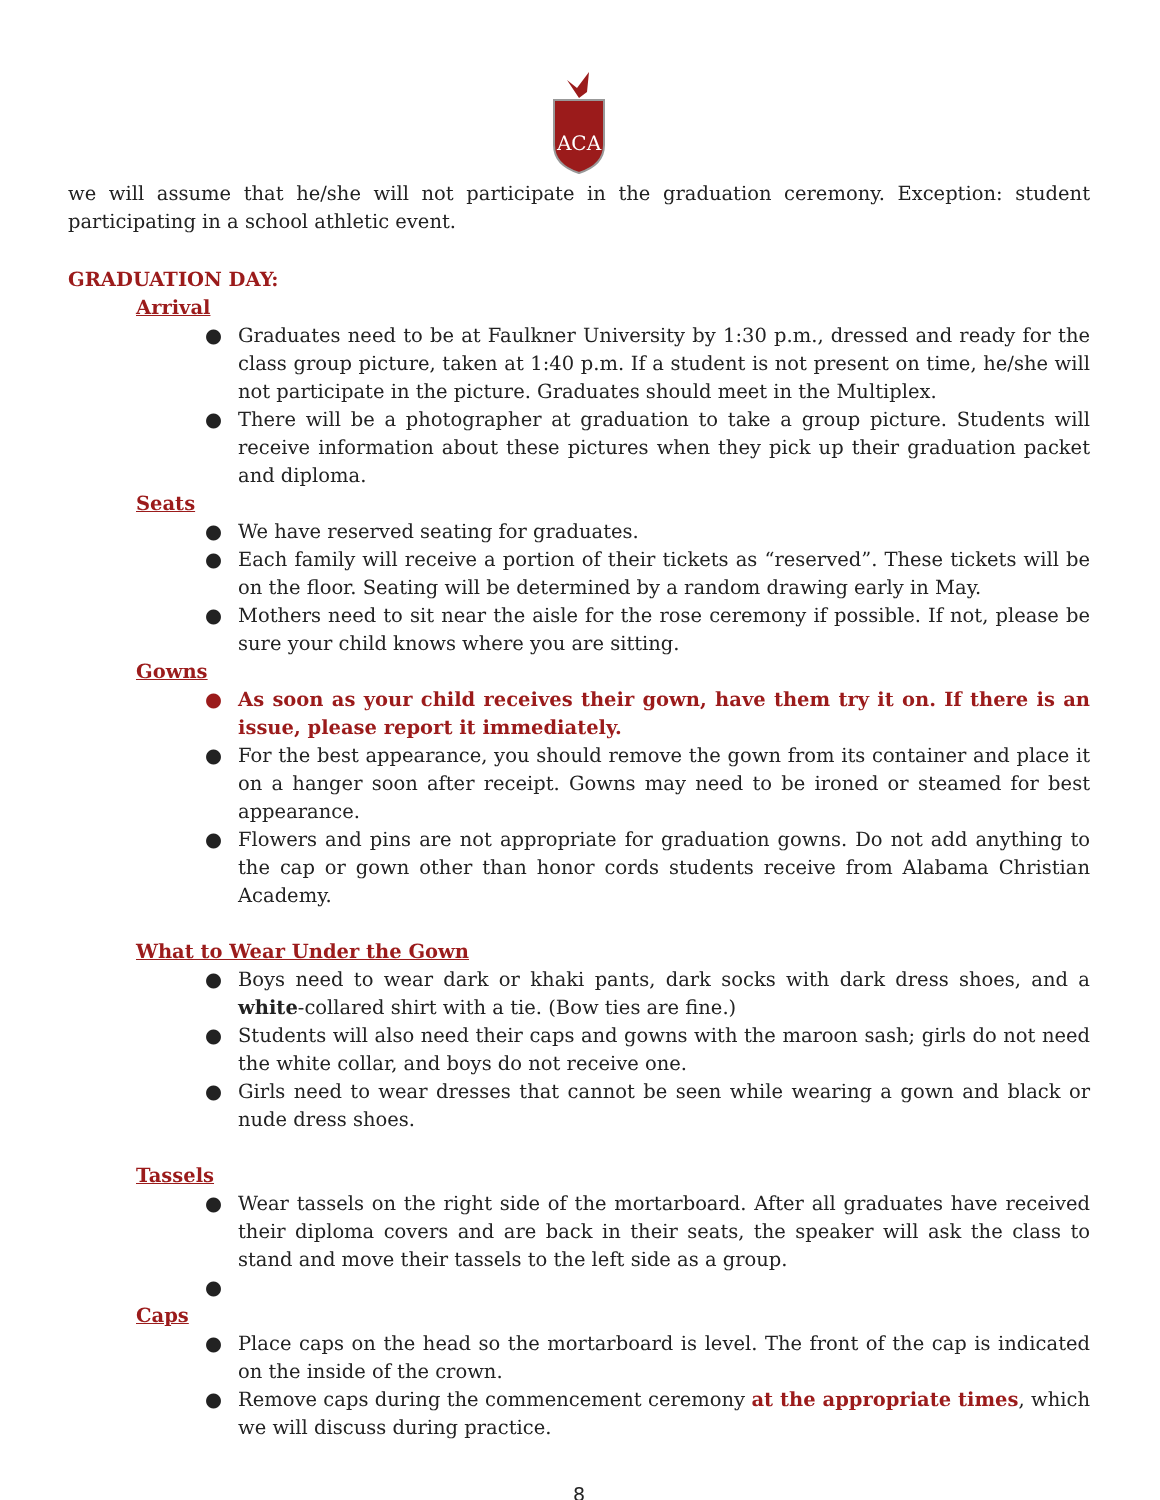ACA
we will assume that he/she will not participate in the graduation ceremony. Exception: student participating in a school athletic event.
GRADUATION DAY:
Arrival
● Graduates need to be at Faulkner University by 1:30 p.m., dressed and ready for the class group picture, taken at 1:40 p.m. If a student is not present on time, he/she will not participate in the picture. Graduates should meet in the Multiplex.
● There will be a photographer at graduation to take a group picture. Students will receive information about these pictures when they pick up their graduation packet and diploma.
Seats
● We have reserved seating for graduates.
● Each family will receive a portion of their tickets as “reserved”. These tickets will be on the floor. Seating will be determined by a random drawing early in May.
● Mothers need to sit near the aisle for the rose ceremony if possible. If not, please be sure your child knows where you are sitting.
Gowns
● As soon as your child receives their gown, have them try it on. If there is an issue, please report it immediately.
● For the best appearance, you should remove the gown from its container and place it on a hanger soon after receipt. Gowns may need to be ironed or steamed for best appearance.
● Flowers and pins are not appropriate for graduation gowns. Do not add anything to the cap or gown other than honor cords students receive from Alabama Christian Academy.
What to Wear Under the Gown
● Boys need to wear dark or khaki pants, dark socks with dark dress shoes, and a white-collared shirt with a tie. (Bow ties are fine.)
● Students will also need their caps and gowns with the maroon sash; girls do not need the white collar, and boys do not receive one.
● Girls need to wear dresses that cannot be seen while wearing a gown and black or nude dress shoes.
Tassels
● Wear tassels on the right side of the mortarboard. After all graduates have received their diploma covers and are back in their seats, the speaker will ask the class to stand and move their tassels to the left side as a group.
●
Caps
● Place caps on the head so the mortarboard is level. The front of the cap is indicated on the inside of the crown.
● Remove caps during the commencement ceremony at the appropriate times, which we will discuss during practice.
8